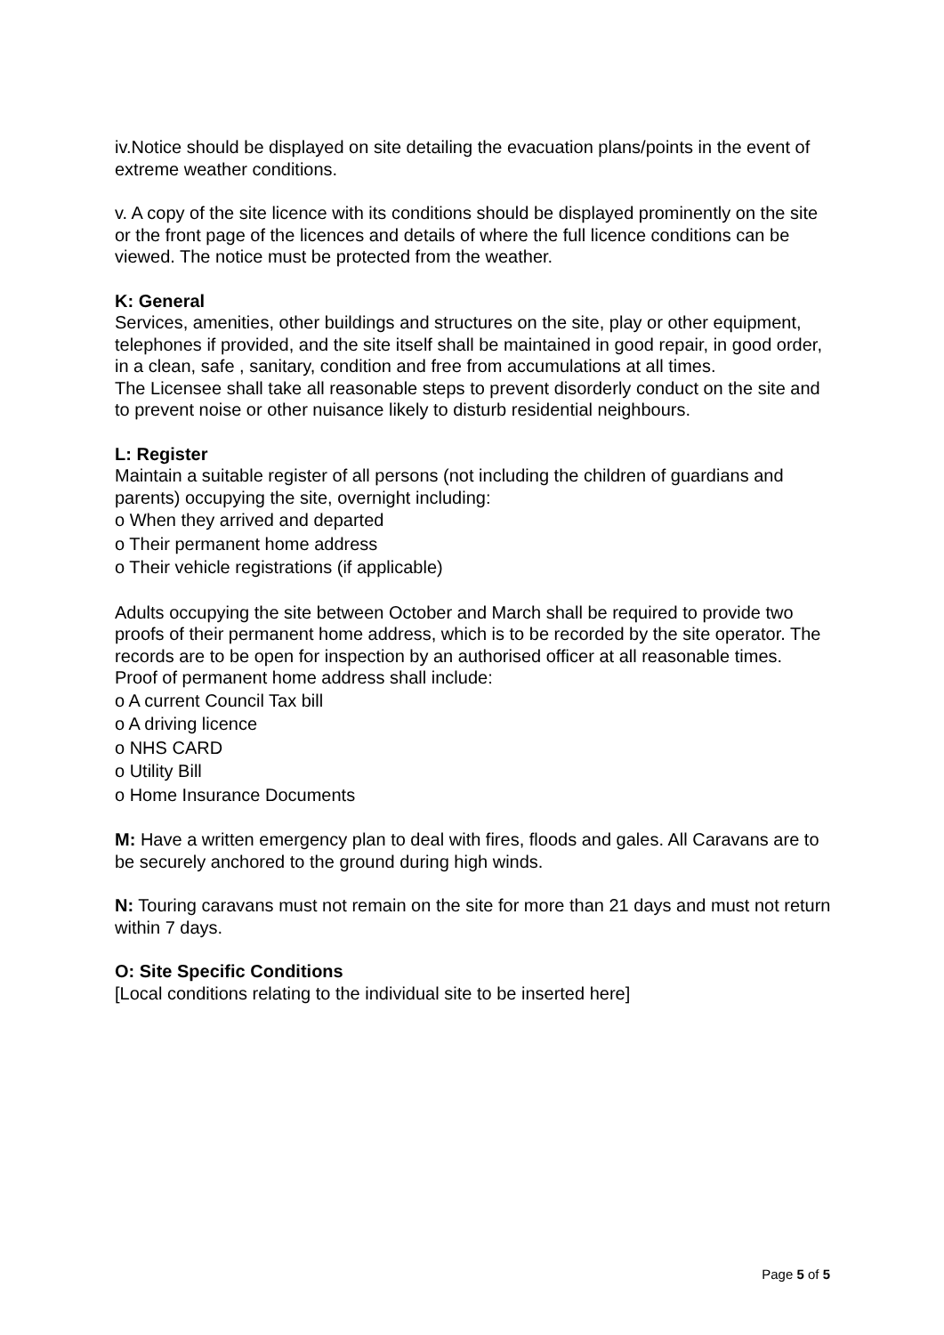iv.Notice should be displayed on site detailing the evacuation plans/points in the event of extreme weather conditions.
v. A copy of the site licence with its conditions should be displayed prominently on the site or the front page of the licences and details of where the full licence conditions can be viewed. The notice must be protected from the weather.
K: General
Services, amenities, other buildings and structures on the site, play or other equipment, telephones if provided, and the site itself shall be maintained in good repair, in good order, in a clean, safe , sanitary, condition and free from accumulations at all times.
The Licensee shall take all reasonable steps to prevent disorderly conduct on the site and to prevent noise or other nuisance likely to disturb residential neighbours.
L: Register
Maintain a suitable register of all persons (not including the children of guardians and parents) occupying the site, overnight including:
o When they arrived and departed
o Their permanent home address
o Their vehicle registrations (if applicable)
Adults occupying the site between October and March shall be required to provide two proofs of their permanent home address, which is to be recorded by the site operator. The records are to be open for inspection by an authorised officer at all reasonable times.
Proof of permanent home address shall include:
o A current Council Tax bill
o A driving licence
o NHS CARD
o Utility Bill
o Home Insurance Documents
M: Have a written emergency plan to deal with fires, floods and gales. All Caravans are to be securely anchored to the ground during high winds.
N: Touring caravans must not remain on the site for more than 21 days and must not return within 7 days.
O: Site Specific Conditions
[Local conditions relating to the individual site to be inserted here]
Page 5 of 5